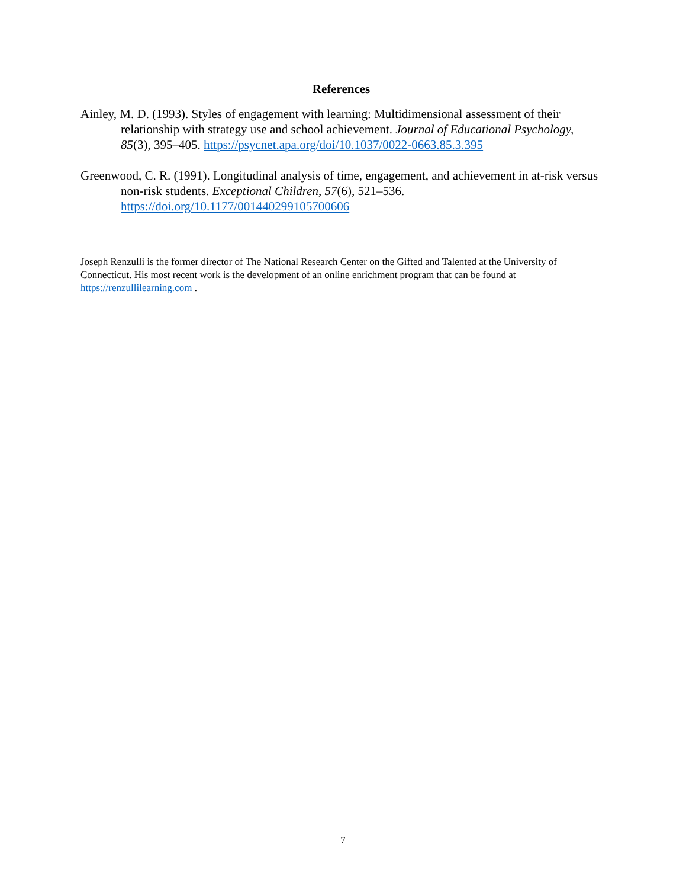References
Ainley, M. D. (1993). Styles of engagement with learning: Multidimensional assessment of their relationship with strategy use and school achievement. Journal of Educational Psychology, 85(3), 395–405. https://psycnet.apa.org/doi/10.1037/0022-0663.85.3.395
Greenwood, C. R. (1991). Longitudinal analysis of time, engagement, and achievement in at-risk versus non-risk students. Exceptional Children, 57(6), 521–536. https://doi.org/10.1177/001440299105700606
Joseph Renzulli is the former director of The National Research Center on the Gifted and Talented at the University of Connecticut. His most recent work is the development of an online enrichment program that can be found at https://renzullilearning.com .
7